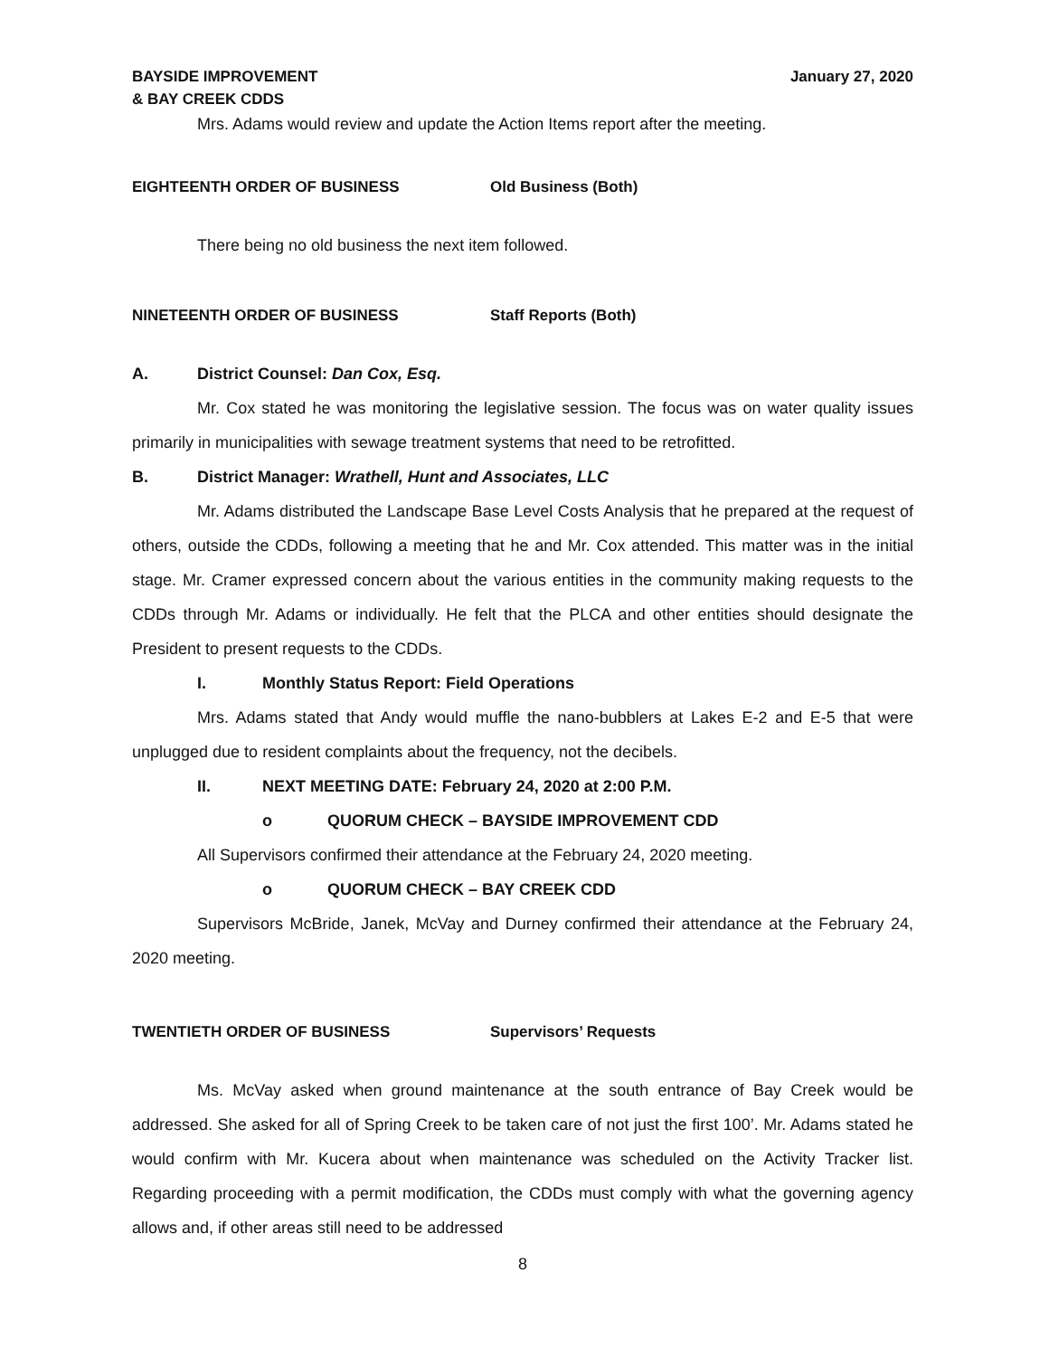BAYSIDE IMPROVEMENT
& BAY CREEK CDDS
January 27, 2020
Mrs. Adams would review and update the Action Items report after the meeting.
EIGHTEENTH ORDER OF BUSINESS Old Business (Both)
There being no old business the next item followed.
NINETEENTH ORDER OF BUSINESS Staff Reports (Both)
A. District Counsel: Dan Cox, Esq.
Mr. Cox stated he was monitoring the legislative session. The focus was on water quality issues primarily in municipalities with sewage treatment systems that need to be retrofitted.
B. District Manager: Wrathell, Hunt and Associates, LLC
Mr. Adams distributed the Landscape Base Level Costs Analysis that he prepared at the request of others, outside the CDDs, following a meeting that he and Mr. Cox attended. This matter was in the initial stage. Mr. Cramer expressed concern about the various entities in the community making requests to the CDDs through Mr. Adams or individually. He felt that the PLCA and other entities should designate the President to present requests to the CDDs.
I. Monthly Status Report: Field Operations
Mrs. Adams stated that Andy would muffle the nano-bubblers at Lakes E-2 and E-5 that were unplugged due to resident complaints about the frequency, not the decibels.
II. NEXT MEETING DATE: February 24, 2020 at 2:00 P.M.
o QUORUM CHECK – BAYSIDE IMPROVEMENT CDD
All Supervisors confirmed their attendance at the February 24, 2020 meeting.
o QUORUM CHECK – BAY CREEK CDD
Supervisors McBride, Janek, McVay and Durney confirmed their attendance at the February 24, 2020 meeting.
TWENTIETH ORDER OF BUSINESS Supervisors’ Requests
Ms. McVay asked when ground maintenance at the south entrance of Bay Creek would be addressed. She asked for all of Spring Creek to be taken care of not just the first 100’. Mr. Adams stated he would confirm with Mr. Kucera about when maintenance was scheduled on the Activity Tracker list. Regarding proceeding with a permit modification, the CDDs must comply with what the governing agency allows and, if other areas still need to be addressed
8